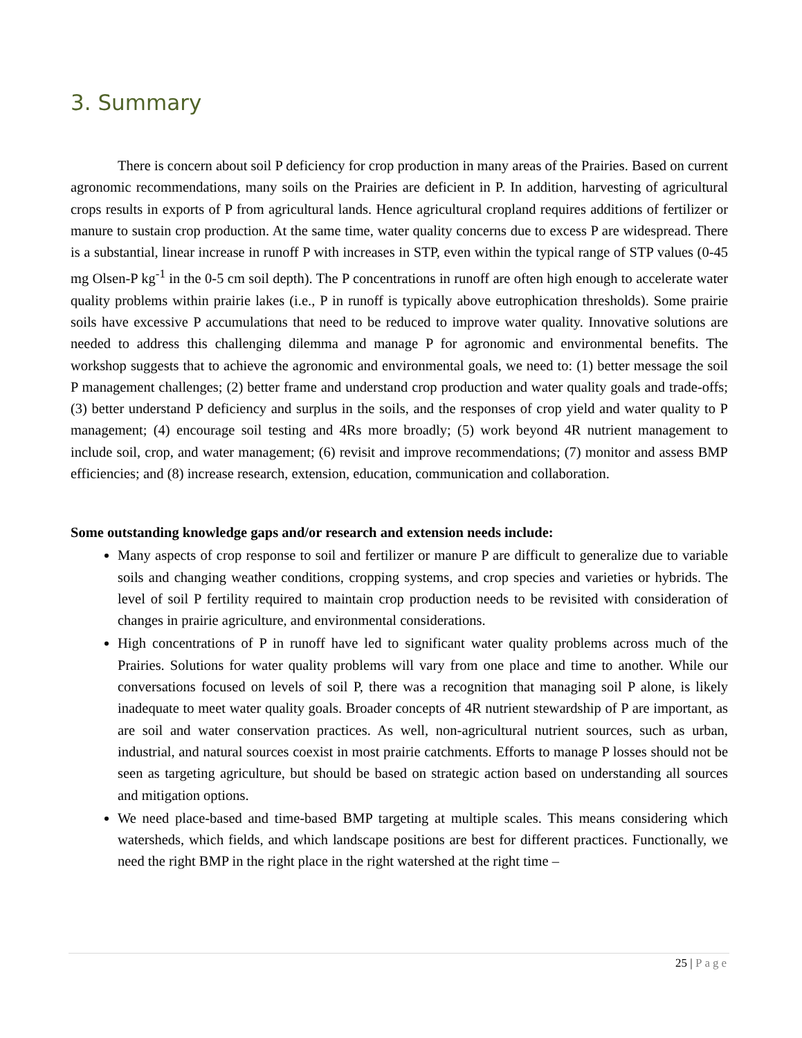3. Summary
There is concern about soil P deficiency for crop production in many areas of the Prairies. Based on current agronomic recommendations, many soils on the Prairies are deficient in P. In addition, harvesting of agricultural crops results in exports of P from agricultural lands. Hence agricultural cropland requires additions of fertilizer or manure to sustain crop production. At the same time, water quality concerns due to excess P are widespread. There is a substantial, linear increase in runoff P with increases in STP, even within the typical range of STP values (0-45 mg Olsen-P kg<sup>-1</sup> in the 0-5 cm soil depth). The P concentrations in runoff are often high enough to accelerate water quality problems within prairie lakes (i.e., P in runoff is typically above eutrophication thresholds). Some prairie soils have excessive P accumulations that need to be reduced to improve water quality. Innovative solutions are needed to address this challenging dilemma and manage P for agronomic and environmental benefits. The workshop suggests that to achieve the agronomic and environmental goals, we need to: (1) better message the soil P management challenges; (2) better frame and understand crop production and water quality goals and trade-offs; (3) better understand P deficiency and surplus in the soils, and the responses of crop yield and water quality to P management; (4) encourage soil testing and 4Rs more broadly; (5) work beyond 4R nutrient management to include soil, crop, and water management; (6) revisit and improve recommendations; (7) monitor and assess BMP efficiencies; and (8) increase research, extension, education, communication and collaboration.
Some outstanding knowledge gaps and/or research and extension needs include:
Many aspects of crop response to soil and fertilizer or manure P are difficult to generalize due to variable soils and changing weather conditions, cropping systems, and crop species and varieties or hybrids. The level of soil P fertility required to maintain crop production needs to be revisited with consideration of changes in prairie agriculture, and environmental considerations.
High concentrations of P in runoff have led to significant water quality problems across much of the Prairies. Solutions for water quality problems will vary from one place and time to another. While our conversations focused on levels of soil P, there was a recognition that managing soil P alone, is likely inadequate to meet water quality goals. Broader concepts of 4R nutrient stewardship of P are important, as are soil and water conservation practices. As well, non-agricultural nutrient sources, such as urban, industrial, and natural sources coexist in most prairie catchments. Efforts to manage P losses should not be seen as targeting agriculture, but should be based on strategic action based on understanding all sources and mitigation options.
We need place-based and time-based BMP targeting at multiple scales. This means considering which watersheds, which fields, and which landscape positions are best for different practices. Functionally, we need the right BMP in the right place in the right watershed at the right time –
25 | Page